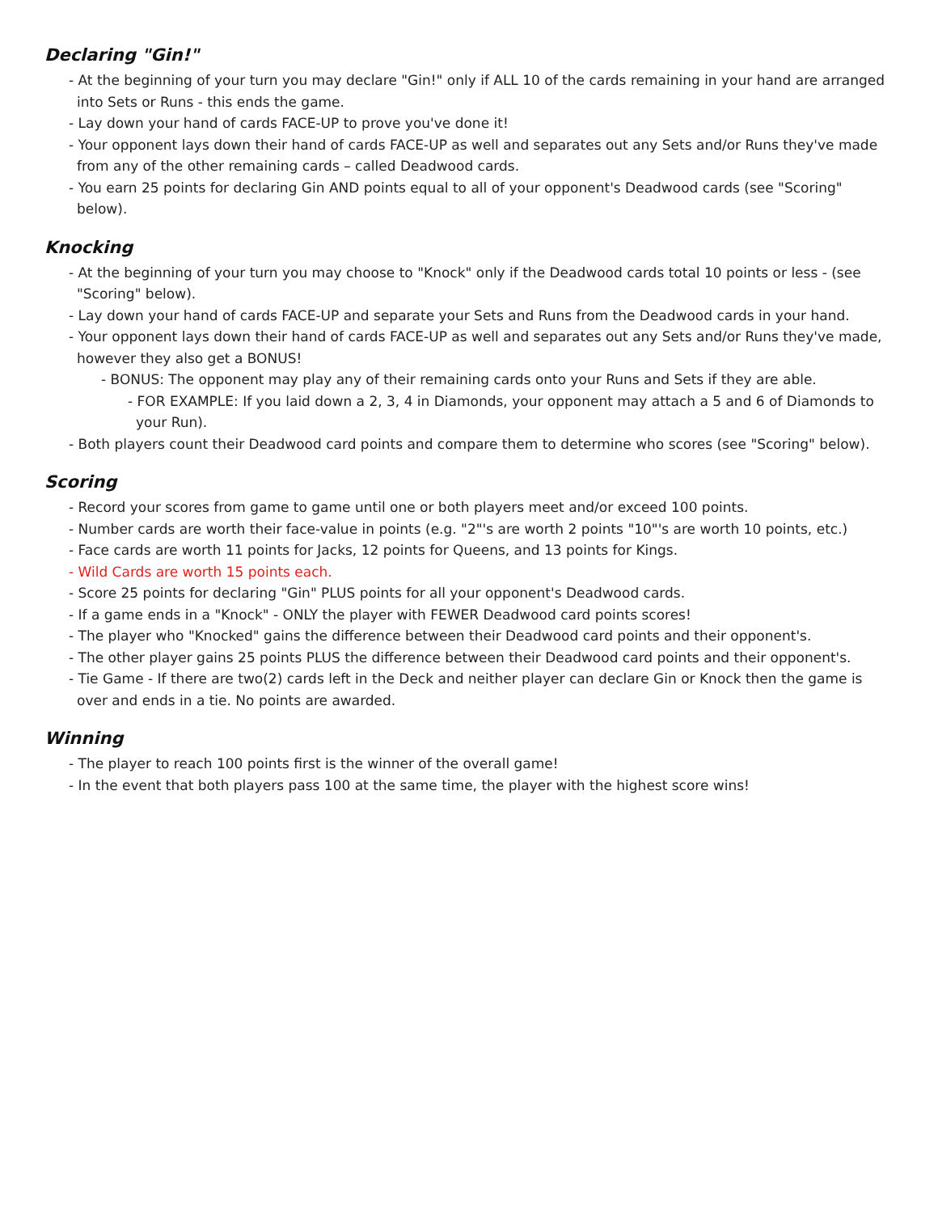Declaring "Gin!"
- At the beginning of your turn you may declare "Gin!" only if ALL 10 of the cards remaining in your hand are arranged into Sets or Runs - this ends the game.
- Lay down your hand of cards FACE-UP to prove you've done it!
- Your opponent lays down their hand of cards FACE-UP as well and separates out any Sets and/or Runs they've made from any of the other remaining cards – called Deadwood cards.
- You earn 25 points for declaring Gin AND points equal to all of your opponent's Deadwood cards (see "Scoring" below).
Knocking
- At the beginning of your turn you may choose to "Knock" only if the Deadwood cards total 10 points or less - (see "Scoring" below).
- Lay down your hand of cards FACE-UP and separate your Sets and Runs from the Deadwood cards in your hand.
- Your opponent lays down their hand of cards FACE-UP as well and separates out any Sets and/or Runs they've made, however they also get a BONUS!
- BONUS: The opponent may play any of their remaining cards onto your Runs and Sets if they are able.
- FOR EXAMPLE: If you laid down a 2, 3, 4 in Diamonds, your opponent may attach a 5 and 6 of Diamonds to your Run).
- Both players count their Deadwood card points and compare them to determine who scores (see "Scoring" below).
Scoring
- Record your scores from game to game until one or both players meet and/or exceed 100 points.
- Number cards are worth their face-value in points (e.g. "2"'s are worth 2 points "10"'s are worth 10 points, etc.)
- Face cards are worth 11 points for Jacks, 12 points for Queens, and 13 points for Kings.
- Wild Cards are worth 15 points each.
- Score 25 points for declaring "Gin" PLUS points for all your opponent's Deadwood cards.
- If a game ends in a "Knock" - ONLY the player with FEWER Deadwood card points scores!
- The player who "Knocked" gains the difference between their Deadwood card points and their opponent's.
- The other player gains 25 points PLUS the difference between their Deadwood card points and their opponent's.
- Tie Game - If there are two(2) cards left in the Deck and neither player can declare Gin or Knock then the game is over and ends in a tie. No points are awarded.
Winning
- The player to reach 100 points first is the winner of the overall game!
- In the event that both players pass 100 at the same time, the player with the highest score wins!